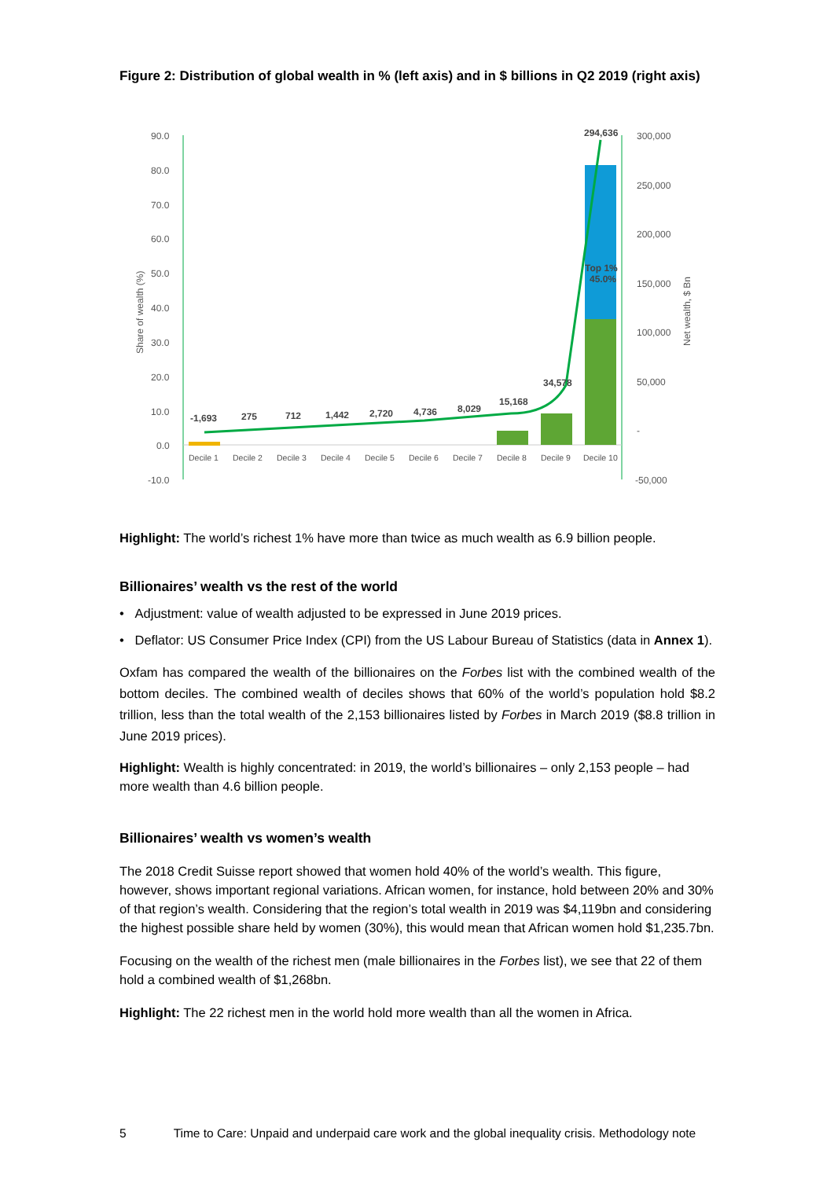Figure 2: Distribution of global wealth in % (left axis) and in $ billions in Q2 2019 (right axis)
90.0
80.0
70.0
60.0
50.0
40.0
30.0
20.0
10.0
0.0
-10.0
300,000
250,000
200,000
150,000
100,000
50,000
-
-50,000
Share of wealth (%)
Net wealth, $ Bn
-1,693
275
712
1,442
2,720
4,736
8,029
15,168
34,578
294,636
Top 1%
45.0%
Decile 1
Decile 2
Decile 3
Decile 4
Decile 5
Decile 6
Decile 7
Decile 8
Decile 9
Decile 10
Highlight: The world’s richest 1% have more than twice as much wealth as 6.9 billion people.
Billionaires’ wealth vs the rest of the world
• Adjustment: value of wealth adjusted to be expressed in June 2019 prices.
• Deflator: US Consumer Price Index (CPI) from the US Labour Bureau of Statistics (data in Annex 1).
Oxfam has compared the wealth of the billionaires on the Forbes list with the combined wealth of the bottom deciles. The combined wealth of deciles shows that 60% of the world’s population hold $8.2 trillion, less than the total wealth of the 2,153 billionaires listed by Forbes in March 2019 ($8.8 trillion in June 2019 prices).
Highlight: Wealth is highly concentrated: in 2019, the world’s billionaires – only 2,153 people – had more wealth than 4.6 billion people.
Billionaires’ wealth vs women’s wealth
The 2018 Credit Suisse report showed that women hold 40% of the world’s wealth. This figure, however, shows important regional variations. African women, for instance, hold between 20% and 30% of that region’s wealth. Considering that the region’s total wealth in 2019 was $4,119bn and considering the highest possible share held by women (30%), this would mean that African women hold $1,235.7bn.
Focusing on the wealth of the richest men (male billionaires in the Forbes list), we see that 22 of them hold a combined wealth of $1,268bn.
Highlight: The 22 richest men in the world hold more wealth than all the women in Africa.
5 Time to Care: Unpaid and underpaid care work and the global inequality crisis. Methodology note